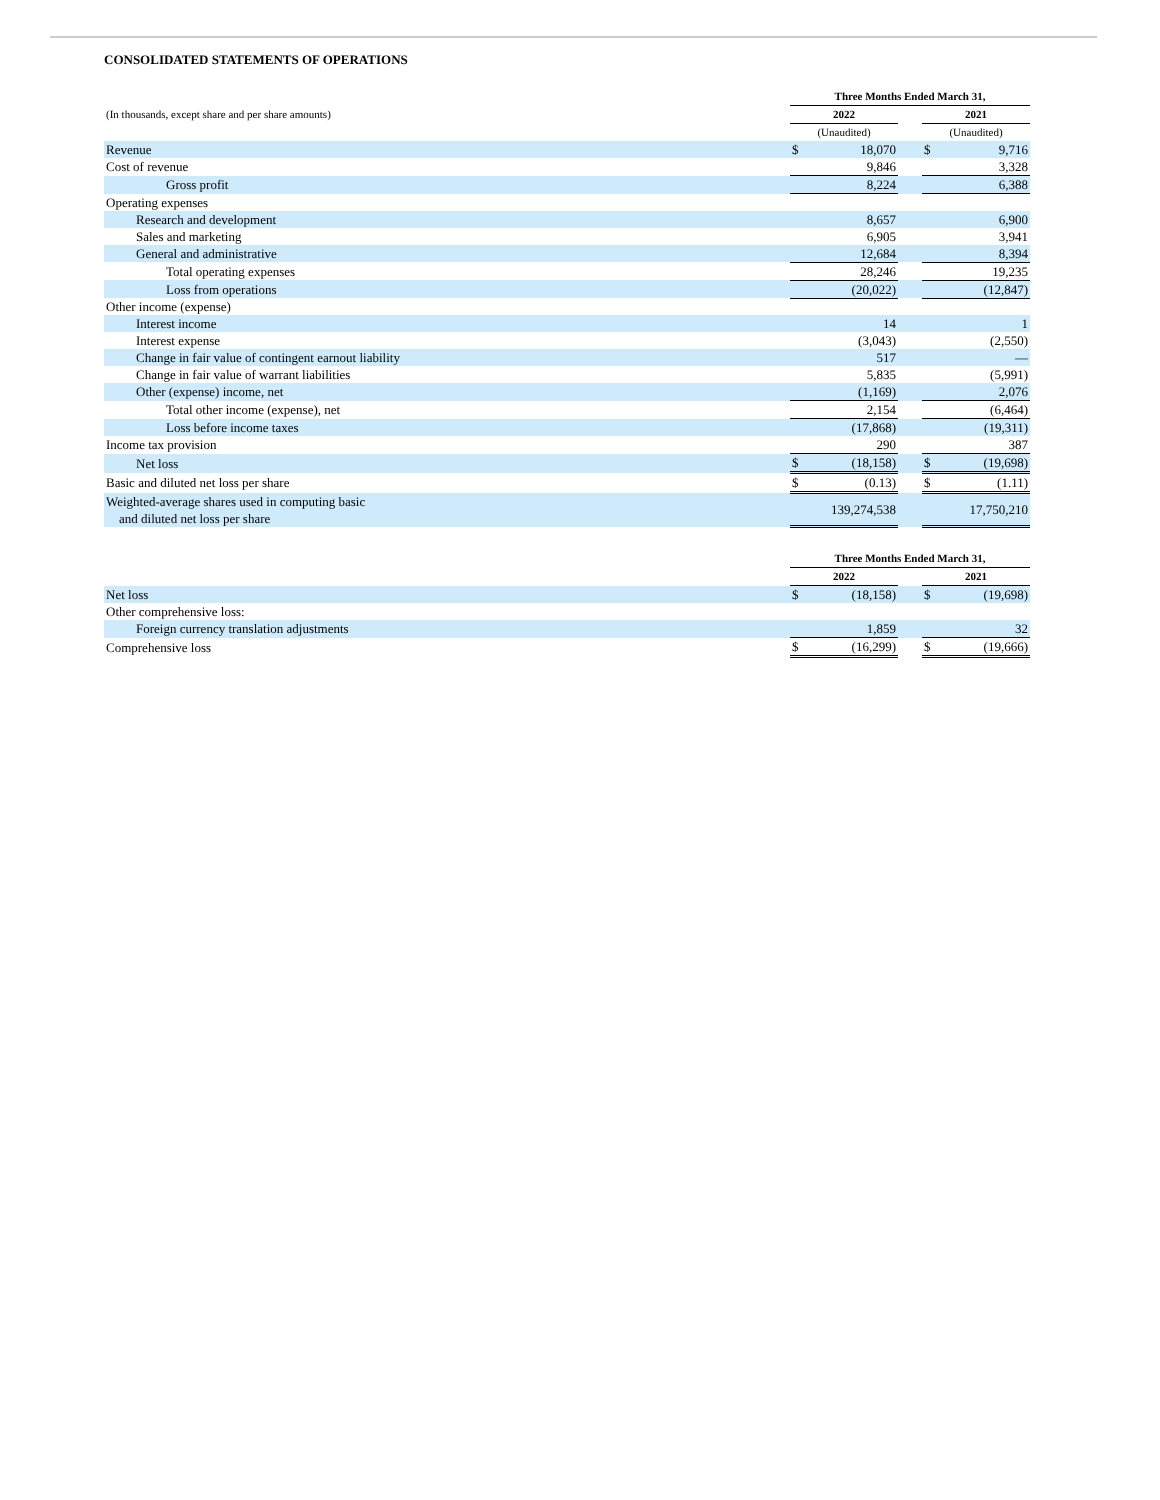CONSOLIDATED STATEMENTS OF OPERATIONS
| | Three Months Ended March 31, | | | | |
| (In thousands, except share and per share amounts) | 2022 | | | 2021 | |
| | (Unaudited) | | | (Unaudited) | |
| Revenue | $ | 18,070 | | $ | 9,716 |
| Cost of revenue | | 9,846 | | | 3,328 |
| Gross profit | | 8,224 | | | 6,388 |
| Operating expenses | | | | | |
| Research and development | | 8,657 | | | 6,900 |
| Sales and marketing | | 6,905 | | | 3,941 |
| General and administrative | | 12,684 | | | 8,394 |
| Total operating expenses | | 28,246 | | | 19,235 |
| Loss from operations | | (20,022) | | | (12,847) |
| Other income (expense) | | | | | |
| Interest income | | 14 | | | 1 |
| Interest expense | | (3,043) | | | (2,550) |
| Change in fair value of contingent earnout liability | | 517 | | | — |
| Change in fair value of warrant liabilities | | 5,835 | | | (5,991) |
| Other (expense) income, net | | (1,169) | | | 2,076 |
| Total other income (expense), net | | 2,154 | | | (6,464) |
| Loss before income taxes | | (17,868) | | | (19,311) |
| Income tax provision | | 290 | | | 387 |
| Net loss | $ | (18,158) | | $ | (19,698) |
| Basic and diluted net loss per share | $ | (0.13) | | $ | (1.11) |
| Weighted-average shares used in computing basic and diluted net loss per share | | 139,274,538 | | | 17,750,210 |
| | Three Months Ended March 31, | | | | |
| | 2022 | | | 2021 | |
| Net loss | $ | (18,158) | | $ | (19,698) |
| Other comprehensive loss: | | | | | |
| Foreign currency translation adjustments | | 1,859 | | | 32 |
| Comprehensive loss | $ | (16,299) | | $ | (19,666) |